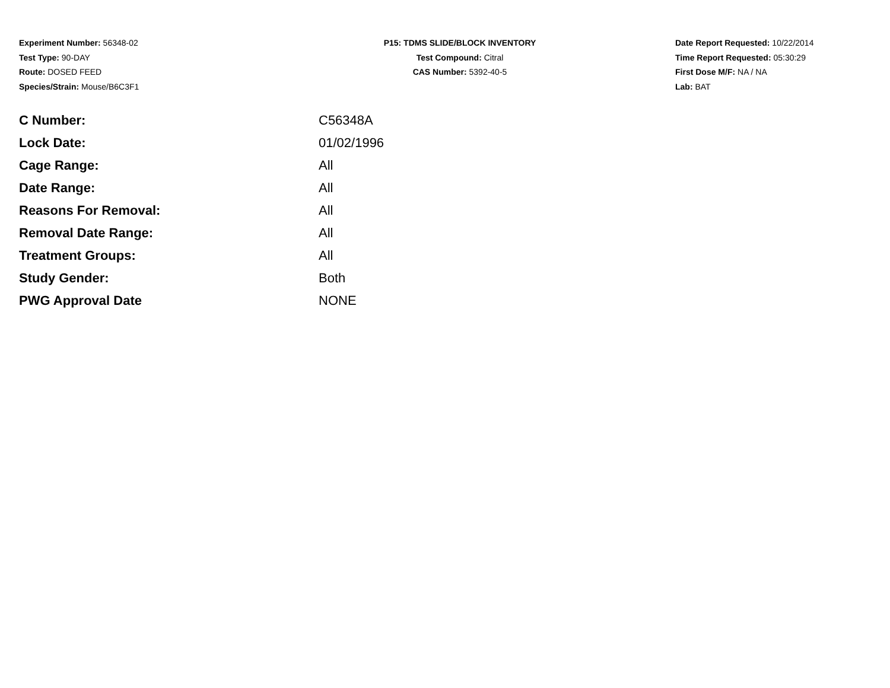Experiment Number: 56348-02
Test Type: 90-DAY
Route: DOSED FEED
Species/Strain: Mouse/B6C3F1
P15: TDMS SLIDE/BLOCK INVENTORY
Test Compound: Citral
CAS Number: 5392-40-5
Date Report Requested: 10/22/2014
Time Report Requested: 05:30:29
First Dose M/F: NA / NA
Lab: BAT
| C Number: | C56348A |
| Lock Date: | 01/02/1996 |
| Cage Range: | All |
| Date Range: | All |
| Reasons For Removal: | All |
| Removal Date Range: | All |
| Treatment Groups: | All |
| Study Gender: | Both |
| PWG Approval Date | NONE |